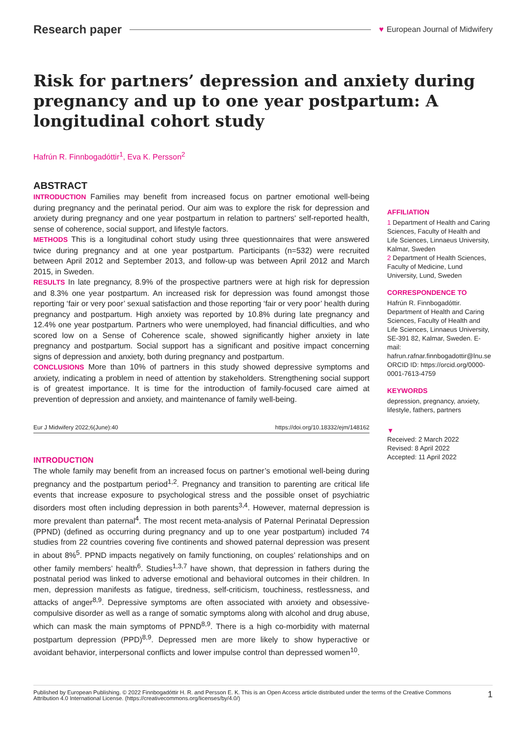Research paper ♥ European Journal of Midwifery
Risk for partners’ depression and anxiety during pregnancy and up to one year postpartum: A longitudinal cohort study
Hafrún R. Finnbogadóttir<sup>1</sup>, Eva K. Persson<sup>2</sup>
ABSTRACT
INTRODUCTION Families may benefit from increased focus on partner emotional well-being during pregnancy and the perinatal period. Our aim was to explore the risk for depression and anxiety during pregnancy and one year postpartum in relation to partners' self-reported health, sense of coherence, social support, and lifestyle factors.
METHODS This is a longitudinal cohort study using three questionnaires that were answered twice during pregnancy and at one year postpartum. Participants (n=532) were recruited between April 2012 and September 2013, and follow-up was between April 2012 and March 2015, in Sweden.
RESULTS In late pregnancy, 8.9% of the prospective partners were at high risk for depression and 8.3% one year postpartum. An increased risk for depression was found amongst those reporting ‘fair or very poor’ sexual satisfaction and those reporting ‘fair or very poor’ health during pregnancy and postpartum. High anxiety was reported by 10.8% during late pregnancy and 12.4% one year postpartum. Partners who were unemployed, had financial difficulties, and who scored low on a Sense of Coherence scale, showed significantly higher anxiety in late pregnancy and postpartum. Social support has a significant and positive impact concerning signs of depression and anxiety, both during pregnancy and postpartum.
CONCLUSIONS More than 10% of partners in this study showed depressive symptoms and anxiety, indicating a problem in need of attention by stakeholders. Strengthening social support is of greatest importance. It is time for the introduction of family-focused care aimed at prevention of depression and anxiety, and maintenance of family well-being.
Eur J Midwifery 2022;6(June):40 https://doi.org/10.18332/ejm/148162
INTRODUCTION
The whole family may benefit from an increased focus on partner’s emotional well-being during pregnancy and the postpartum period<sup>1,2</sup>. Pregnancy and transition to parenting are critical life events that increase exposure to psychological stress and the possible onset of psychiatric disorders most often including depression in both parents<sup>3,4</sup>. However, maternal depression is more prevalent than paternal<sup>4</sup>. The most recent meta-analysis of Paternal Perinatal Depression (PPND) (defined as occurring during pregnancy and up to one year postpartum) included 74 studies from 22 countries covering five continents and showed paternal depression was present in about 8%<sup>5</sup>. PPND impacts negatively on family functioning, on couples’ relationships and on other family members’ health<sup>6</sup>. Studies<sup>1,3,7</sup> have shown, that depression in fathers during the postnatal period was linked to adverse emotional and behavioral outcomes in their children. In men, depression manifests as fatigue, tiredness, self-criticism, touchiness, restlessness, and attacks of anger<sup>8,9</sup>. Depressive symptoms are often associated with anxiety and obsessive-compulsive disorder as well as a range of somatic symptoms along with alcohol and drug abuse, which can mask the main symptoms of PPND<sup>8,9</sup>. There is a high co-morbidity with maternal postpartum depression (PPD)<sup>8,9</sup>. Depressed men are more likely to show hyperactive or avoidant behavior, interpersonal conflicts and lower impulse control than depressed women<sup>10</sup>.
AFFILIATION
1 Department of Health and Caring Sciences, Faculty of Health and Life Sciences, Linnaeus University, Kalmar, Sweden
2 Department of Health Sciences, Faculty of Medicine, Lund University, Lund, Sweden
CORRESPONDENCE TO
Hafrún R. Finnbogadóttir. Department of Health and Caring Sciences, Faculty of Health and Life Sciences, Linnaeus University, SE-391 82, Kalmar, Sweden. E-mail: hafrun.rafnar.finnbogadottir@lnu.se ORCID ID: https://orcid.org/0000-0001-7613-4759
KEYWORDS
depression, pregnancy, anxiety, lifestyle, fathers, partners
▼
Received: 2 March 2022
Revised: 8 April 2022
Accepted: 11 April 2022
Published by European Publishing. © 2022 Finnbogadóttir H. R. and Persson E. K. This is an Open Access article distributed under the terms of the Creative Commons Attribution 4.0 International License. (https://creativecommons.org/licenses/by/4.0/) 1